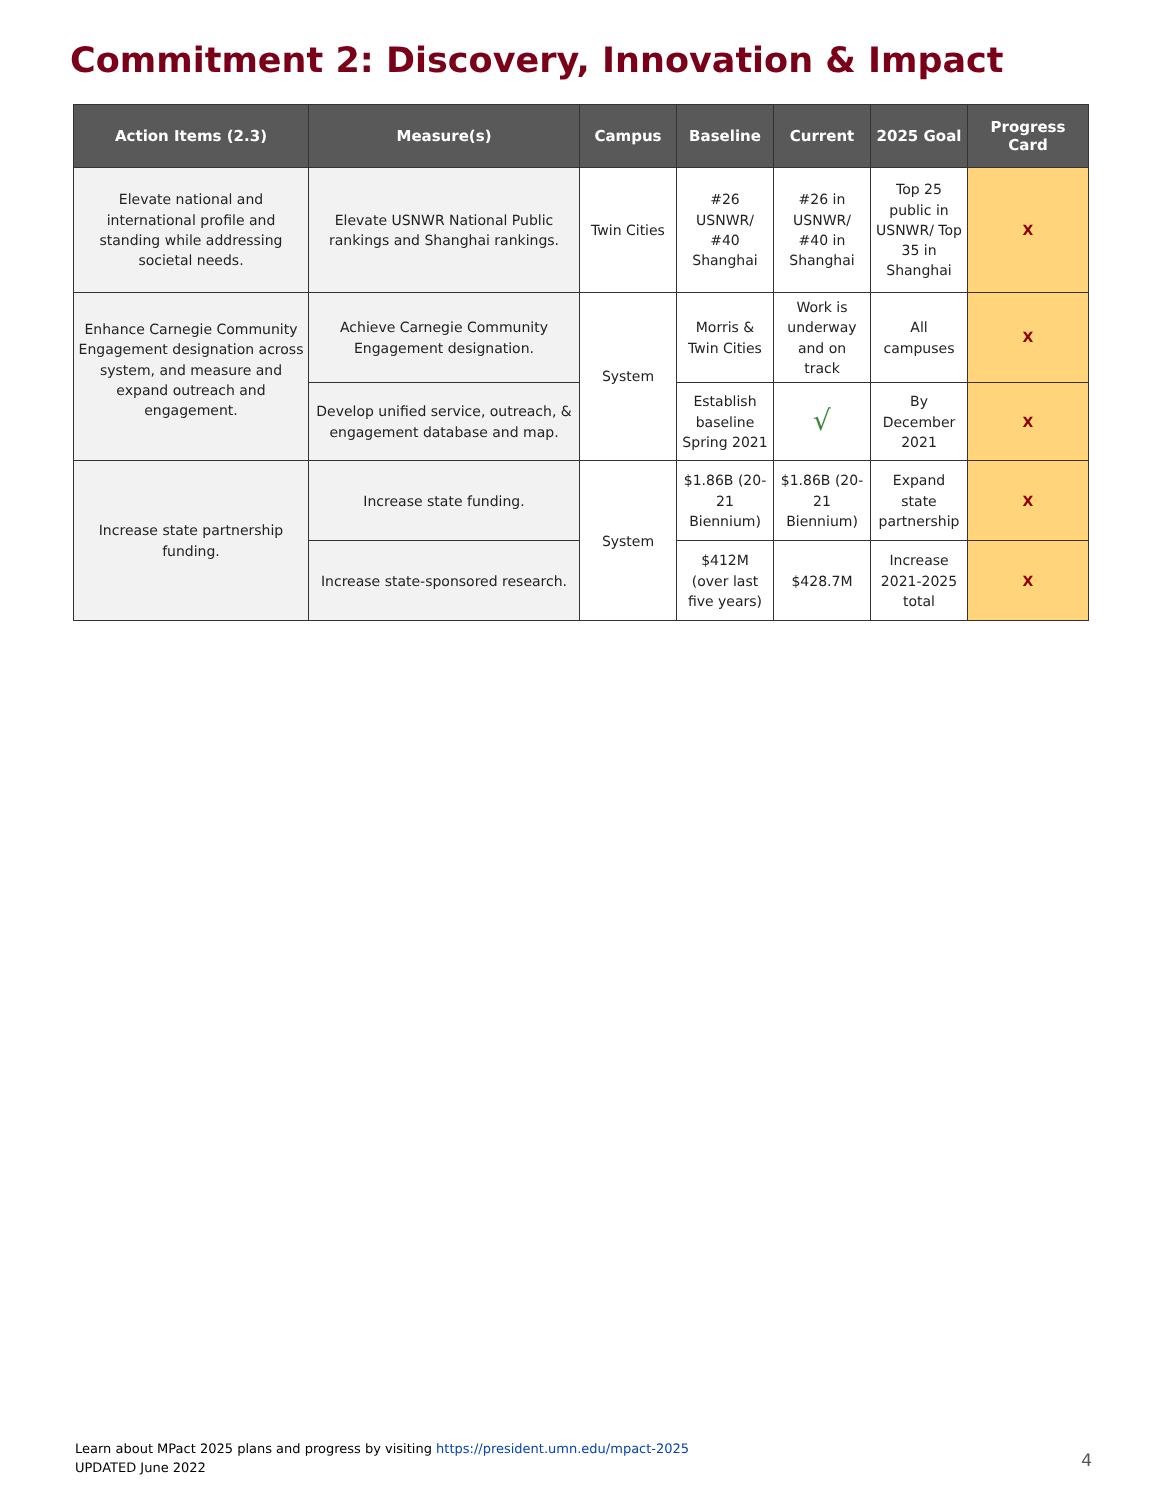Commitment 2: Discovery, Innovation & Impact
| Action Items (2.3) | Measure(s) | Campus | Baseline | Current | 2025 Goal | Progress Card |
| --- | --- | --- | --- | --- | --- | --- |
| Elevate national and international profile and standing while addressing societal needs. | Elevate USNWR National Public rankings and Shanghai rankings. | Twin Cities | #26 USNWR/ #40 Shanghai | #26 in USNWR/ #40 in Shanghai | Top 25 public in USNWR/ Top 35 in Shanghai | X |
| Enhance Carnegie Community Engagement designation across system, and measure and expand outreach and engagement. | Achieve Carnegie Community Engagement designation. | System | Morris & Twin Cities | Work is underway and on track | All campuses | X |
| | Develop unified service, outreach, & engagement database and map. | | Establish baseline Spring 2021 | √ | By December 2021 | X |
| Increase state partnership funding. | Increase state funding. | System | $1.86B (20-21 Biennium) | $1.86B (20-21 Biennium) | Expand state partnership | X |
| | Increase state-sponsored research. | | $412M (over last five years) | $428.7M | Increase 2021-2025 total | X |
Learn about MPact 2025 plans and progress by visiting https://president.umn.edu/mpact-2025
UPDATED June 2022
4